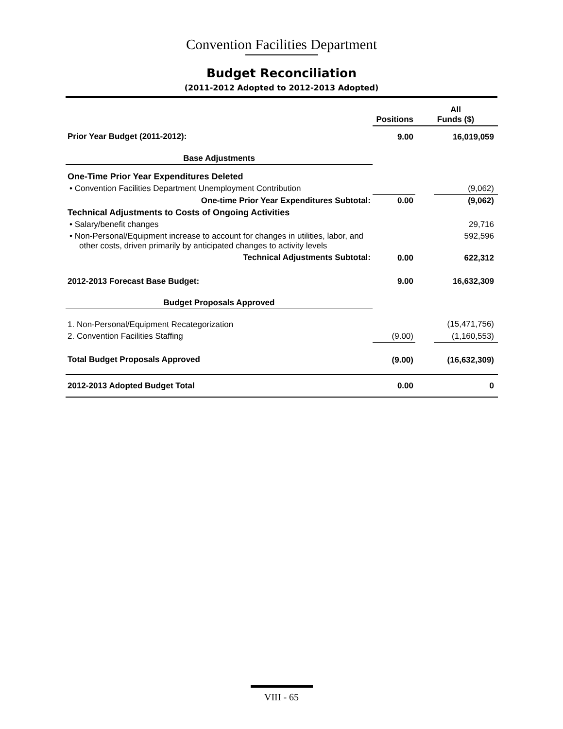Convention Facilities Department
Budget Reconciliation
(2011-2012 Adopted to 2012-2013 Adopted)
| | Positions | All Funds ($) | |
| --- | --- | --- | --- |
| Prior Year Budget (2011-2012): | 9.00 | | 16,019,059 |
| Base Adjustments | | | |
| One-Time Prior Year Expenditures Deleted | | | |
| • Convention Facilities Department Unemployment Contribution | | | (9,062) |
| One-time Prior Year Expenditures Subtotal: | 0.00 | | (9,062) |
| Technical Adjustments to Costs of Ongoing Activities | | | |
| • Salary/benefit changes | | | 29,716 |
| • Non-Personal/Equipment increase to account for changes in utilities, labor, and other costs, driven primarily by anticipated changes to activity levels | | | 592,596 |
| Technical Adjustments Subtotal: | 0.00 | | 622,312 |
| 2012-2013 Forecast Base Budget: | 9.00 | | 16,632,309 |
| Budget Proposals Approved | | | |
| 1. Non-Personal/Equipment Recategorization | | | (15,471,756) |
| 2. Convention Facilities Staffing | (9.00) | | (1,160,553) |
| Total Budget Proposals Approved | (9.00) | | (16,632,309) |
| 2012-2013 Adopted Budget Total | 0.00 | | 0 |
VIII - 65